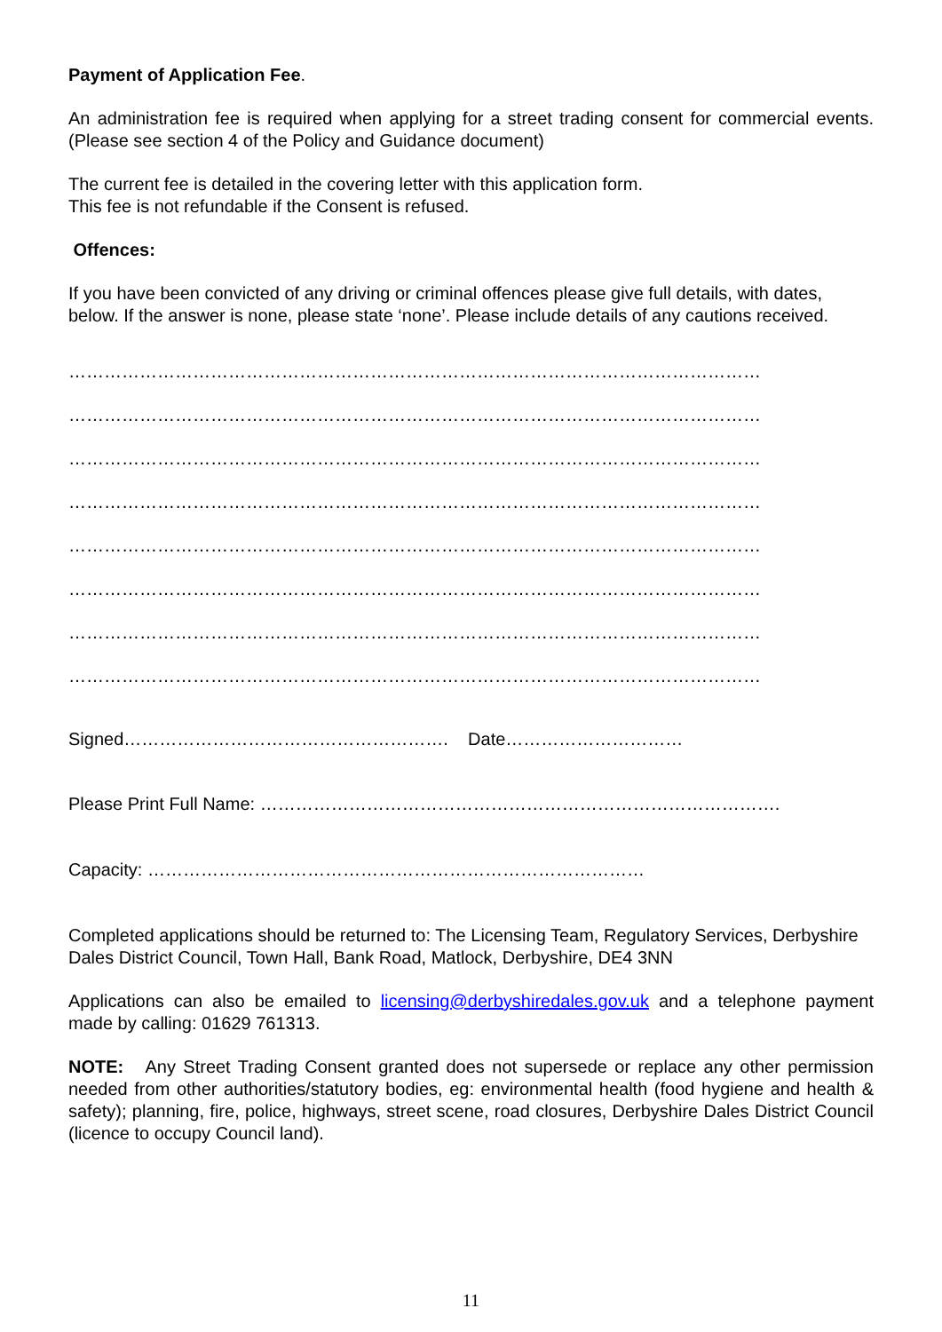Payment of Application Fee.
An administration fee is required when applying for a street trading consent for commercial events. (Please see section 4 of the Policy and Guidance document)
The current fee is detailed in the covering letter with this application form.
This fee is not refundable if the Consent is refused.
Offences:
If you have been convicted of any driving or criminal offences please give full details, with dates, below. If the answer is none, please state ‘none’. Please include details of any cautions received.
………………………………………………………………………………………………………
………………………………………………………………………………………………………
………………………………………………………………………………………………………
………………………………………………………………………………………………………
………………………………………………………………………………………………………
………………………………………………………………………………………………………
………………………………………………………………………………………………………
………………………………………………………………………………………………………
Signed………………………………………………. Date…………………………
Please Print Full Name: …………………………………………………………………………….
Capacity: …………………………………………………………………………
Completed applications should be returned to: The Licensing Team, Regulatory Services, Derbyshire Dales District Council, Town Hall, Bank Road, Matlock, Derbyshire, DE4 3NN
Applications can also be emailed to licensing@derbyshiredales.gov.uk and a telephone payment made by calling: 01629 761313.
NOTE: Any Street Trading Consent granted does not supersede or replace any other permission needed from other authorities/statutory bodies, eg: environmental health (food hygiene and health & safety); planning, fire, police, highways, street scene, road closures, Derbyshire Dales District Council (licence to occupy Council land).
11